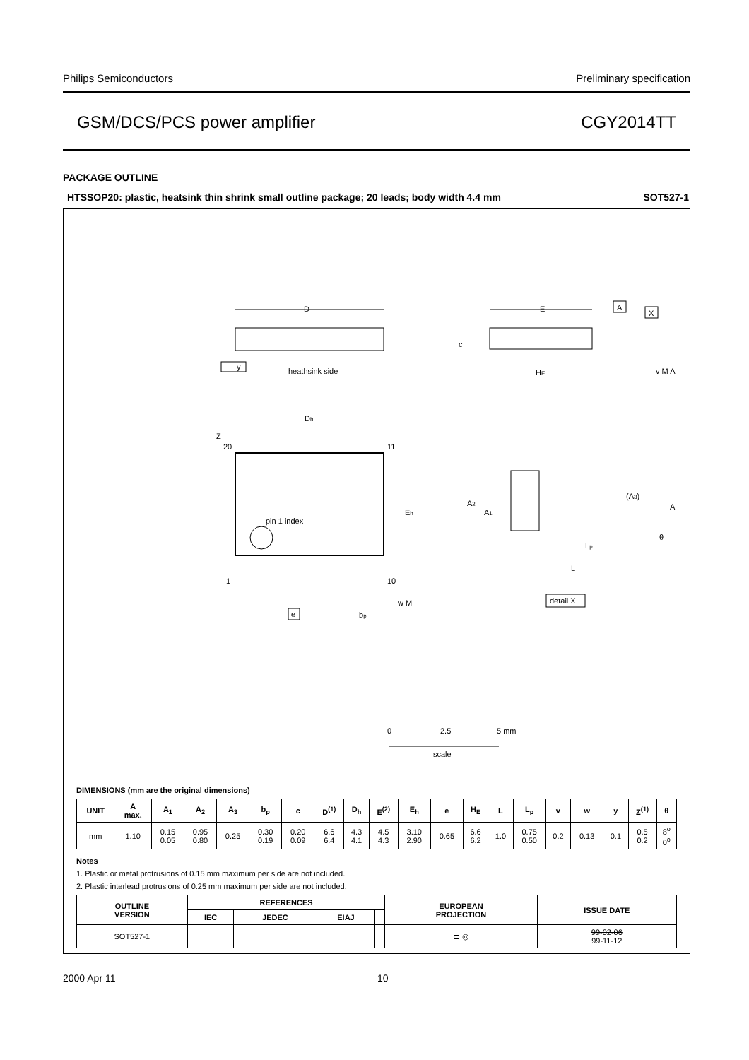Philips Semiconductors Preliminary specification
GSM/DCS/PCS power amplifier CGY2014TT
PACKAGE OUTLINE
HTSSOP20: plastic, heatsink thin shrink small outline package; 20 leads; body width 4.4 mm SOT527-1
D
heathsink side
y
E
c
HE
A
X
v M A
Z
Dh
20
11
1
10
Eh
pin 1 index
e
bp
w M
A2
A1
(A3)
A
Lp
L
θ
detail X
0
2.5
5 mm
scale
DIMENSIONS (mm are the original dimensions)
| UNIT | A max. | A<sub>1</sub> | A<sub>2</sub> | A<sub>3</sub> | b<sub>p</sub> | c | D<sup>(1)</sup> | D<sub>h</sub> | E<sup>(2)</sup> | E<sub>h</sub> | e | H<sub>E</sub> | L | L<sub>p</sub> | v | w | y | Z<sup>(1)</sup> | θ |
| --- | --- | --- | --- | --- | --- | --- | --- | --- | --- | --- | --- | --- | --- | --- | --- | --- | --- | --- | --- |
| mm | 1.10 | 0.15 0.05 | 0.95 0.80 | 0.25 | 0.30 0.19 | 0.20 0.09 | 6.6 6.4 | 4.3 4.1 | 4.5 4.3 | 3.10 2.90 | 0.65 | 6.6 6.2 | 1.0 | 0.75 0.50 | 0.2 | 0.13 | 0.1 | 0.5 0.2 | 8<sup>o</sup> 0<sup>o</sup> |
Notes
1. Plastic or metal protrusions of 0.15 mm maximum per side are not included.
2. Plastic interlead protrusions of 0.25 mm maximum per side are not included.
| OUTLINE VERSION | REFERENCES | | | | EUROPEAN PROJECTION | ISSUE DATE |
| --- | --- | --- | --- | --- | --- | --- |
| | IEC | JEDEC | EIAJ | | | |
| SOT527-1 | | | | | ⊏ ◎ | 99-02-06 99-11-12 |
2000 Apr 11 10